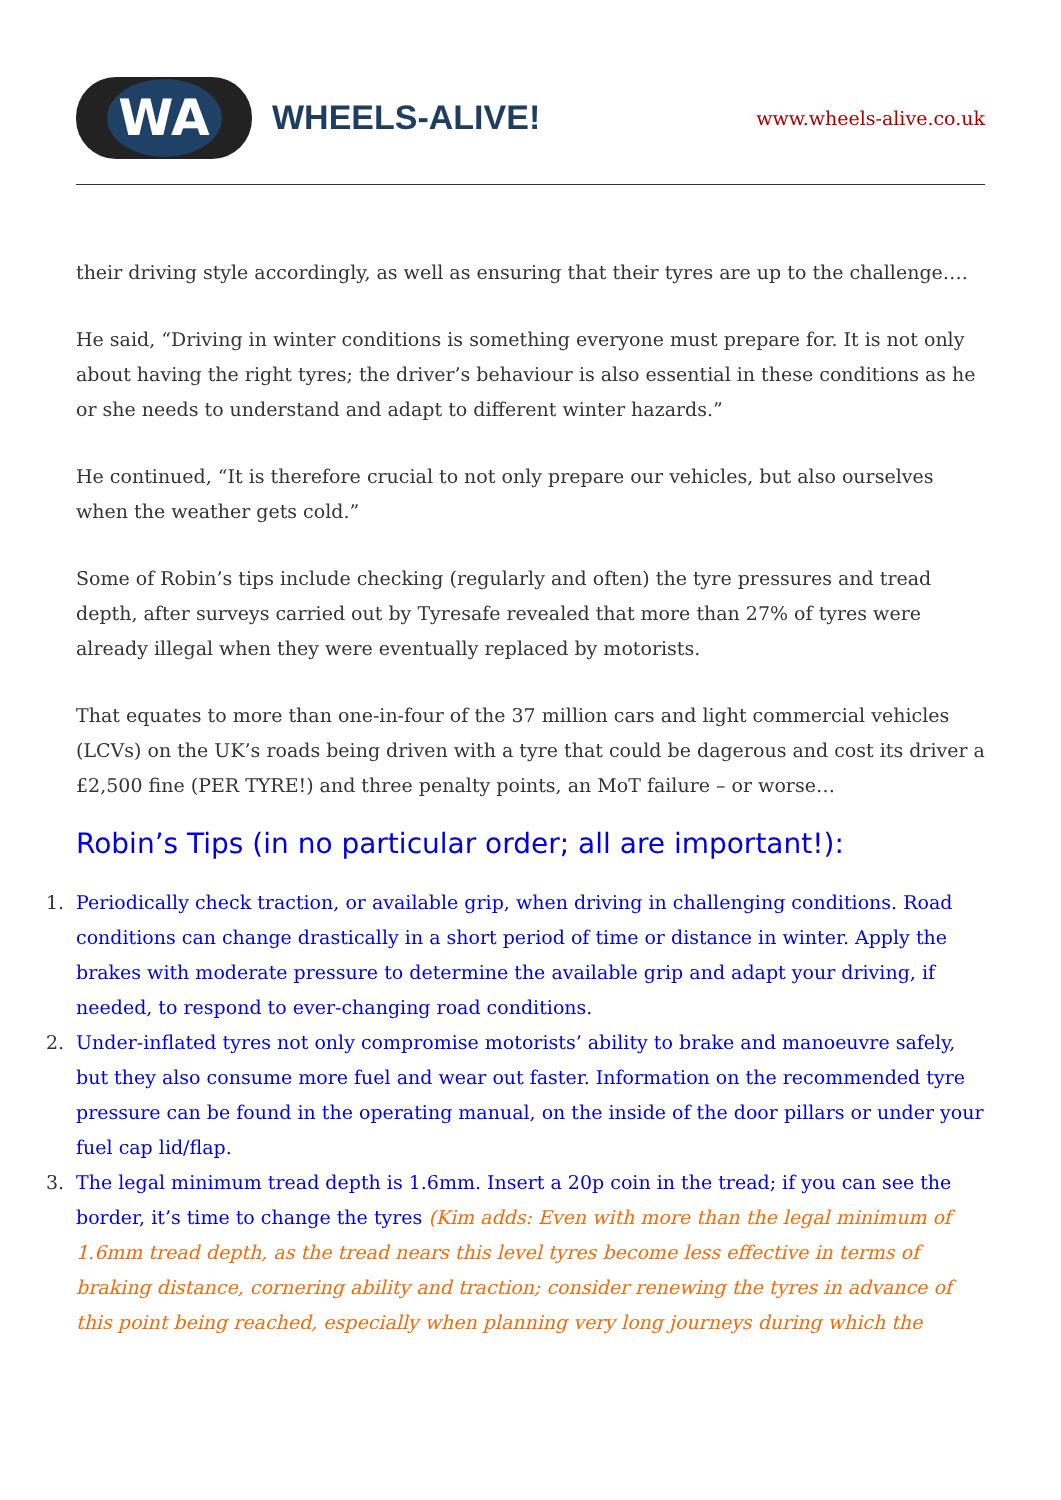WA
WHEELS-ALIVE!
www.wheels-alive.co.uk
their driving style accordingly, as well as ensuring that their tyres are up to the challenge….
He said, “Driving in winter conditions is something everyone must prepare for. It is not only about having the right tyres; the driver’s behaviour is also essential in these conditions as he or she needs to understand and adapt to different winter hazards.”
He continued, “It is therefore crucial to not only prepare our vehicles, but also ourselves when the weather gets cold.”
Some of Robin’s tips include checking (regularly and often) the tyre pressures and tread depth, after surveys carried out by Tyresafe revealed that more than 27% of tyres were already illegal when they were eventually replaced by motorists.
That equates to more than one-in-four of the 37 million cars and light commercial vehicles (LCVs) on the UK’s roads being driven with a tyre that could be dagerous and cost its driver a £2,500 fine (PER TYRE!) and three penalty points, an MoT failure – or worse…
Robin’s Tips (in no particular order; all are important!):
1. Periodically check traction, or available grip, when driving in challenging conditions. Road conditions can change drastically in a short period of time or distance in winter. Apply the brakes with moderate pressure to determine the available grip and adapt your driving, if needed, to respond to ever-changing road conditions.
2. Under-inflated tyres not only compromise motorists’ ability to brake and manoeuvre safely, but they also consume more fuel and wear out faster. Information on the recommended tyre pressure can be found in the operating manual, on the inside of the door pillars or under your fuel cap lid/flap.
3. The legal minimum tread depth is 1.6mm. Insert a 20p coin in the tread; if you can see the border, it’s time to change the tyres (Kim adds: Even with more than the legal minimum of 1.6mm tread depth, as the tread nears this level tyres become less effective in terms of braking distance, cornering ability and traction; consider renewing the tyres in advance of this point being reached, especially when planning very long journeys during which the